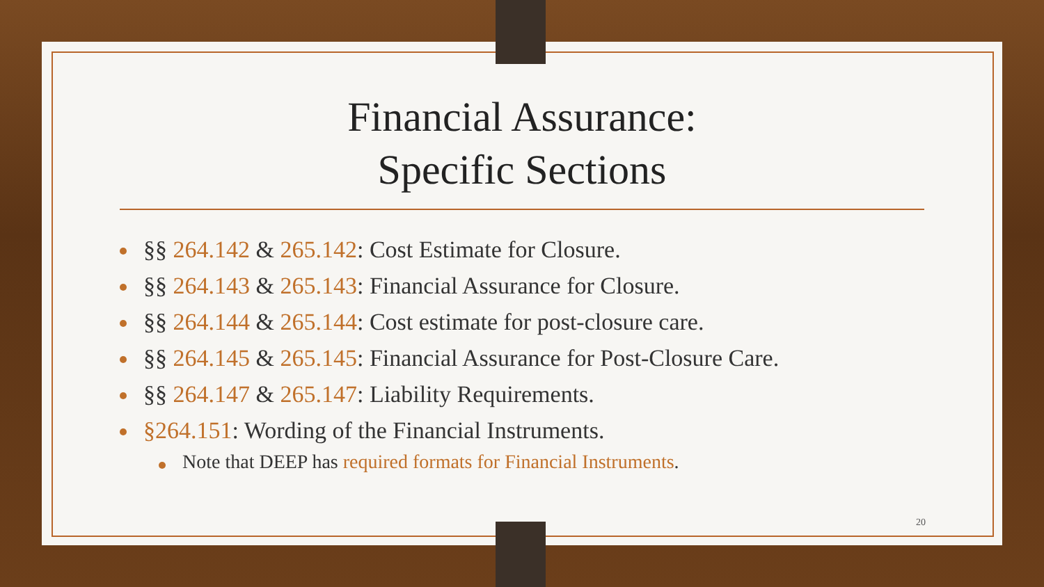Financial Assurance:
Specific Sections
§§ 264.142 & 265.142: Cost Estimate for Closure.
§§ 264.143 & 265.143: Financial Assurance for Closure.
§§ 264.144 & 265.144: Cost estimate for post-closure care.
§§ 264.145 & 265.145: Financial Assurance for Post-Closure Care.
§§ 264.147 & 265.147: Liability Requirements.
§264.151: Wording of the Financial Instruments.
Note that DEEP has required formats for Financial Instruments.
20